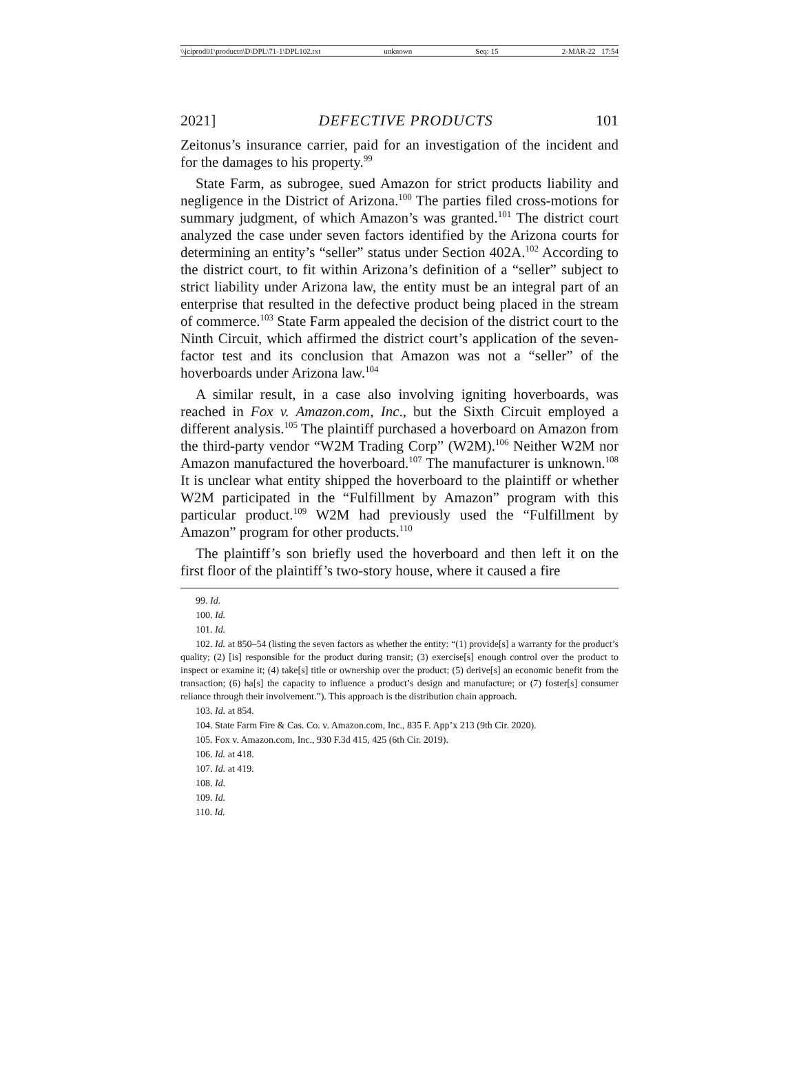\\jciprod01\productn\D\DPL\71-1\DPL102.txt unknown Seq: 15 2-MAR-22 17:54
2021] DEFECTIVE PRODUCTS 101
Zeitonus’s insurance carrier, paid for an investigation of the incident and for the damages to his property.<sup>99</sup>
State Farm, as subrogee, sued Amazon for strict products liability and negligence in the District of Arizona.<sup>100</sup> The parties filed cross-motions for summary judgment, of which Amazon’s was granted.<sup>101</sup> The district court analyzed the case under seven factors identified by the Arizona courts for determining an entity’s “seller” status under Section 402A.<sup>102</sup> According to the district court, to fit within Arizona’s definition of a “seller” subject to strict liability under Arizona law, the entity must be an integral part of an enterprise that resulted in the defective product being placed in the stream of commerce.<sup>103</sup> State Farm appealed the decision of the district court to the Ninth Circuit, which affirmed the district court’s application of the seven-factor test and its conclusion that Amazon was not a “seller” of the hoverboards under Arizona law.<sup>104</sup>
A similar result, in a case also involving igniting hoverboards, was reached in Fox v. Amazon.com, Inc., but the Sixth Circuit employed a different analysis.<sup>105</sup> The plaintiff purchased a hoverboard on Amazon from the third-party vendor “W2M Trading Corp” (W2M).<sup>106</sup> Neither W2M nor Amazon manufactured the hoverboard.<sup>107</sup> The manufacturer is unknown.<sup>108</sup> It is unclear what entity shipped the hoverboard to the plaintiff or whether W2M participated in the “Fulfillment by Amazon” program with this particular product.<sup>109</sup> W2M had previously used the “Fulfillment by Amazon” program for other products.<sup>110</sup>
The plaintiff’s son briefly used the hoverboard and then left it on the first floor of the plaintiff’s two-story house, where it caused a fire
99. Id.
100. Id.
101. Id.
102. Id. at 850–54 (listing the seven factors as whether the entity: “(1) provide[s] a warranty for the product’s quality; (2) [is] responsible for the product during transit; (3) exercise[s] enough control over the product to inspect or examine it; (4) take[s] title or ownership over the product; (5) derive[s] an economic benefit from the transaction; (6) ha[s] the capacity to influence a product’s design and manufacture; or (7) foster[s] consumer reliance through their involvement.”). This approach is the distribution chain approach.
103. Id. at 854.
104. State Farm Fire & Cas. Co. v. Amazon.com, Inc., 835 F. App’x 213 (9th Cir. 2020).
105. Fox v. Amazon.com, Inc., 930 F.3d 415, 425 (6th Cir. 2019).
106. Id. at 418.
107. Id. at 419.
108. Id.
109. Id.
110. Id.